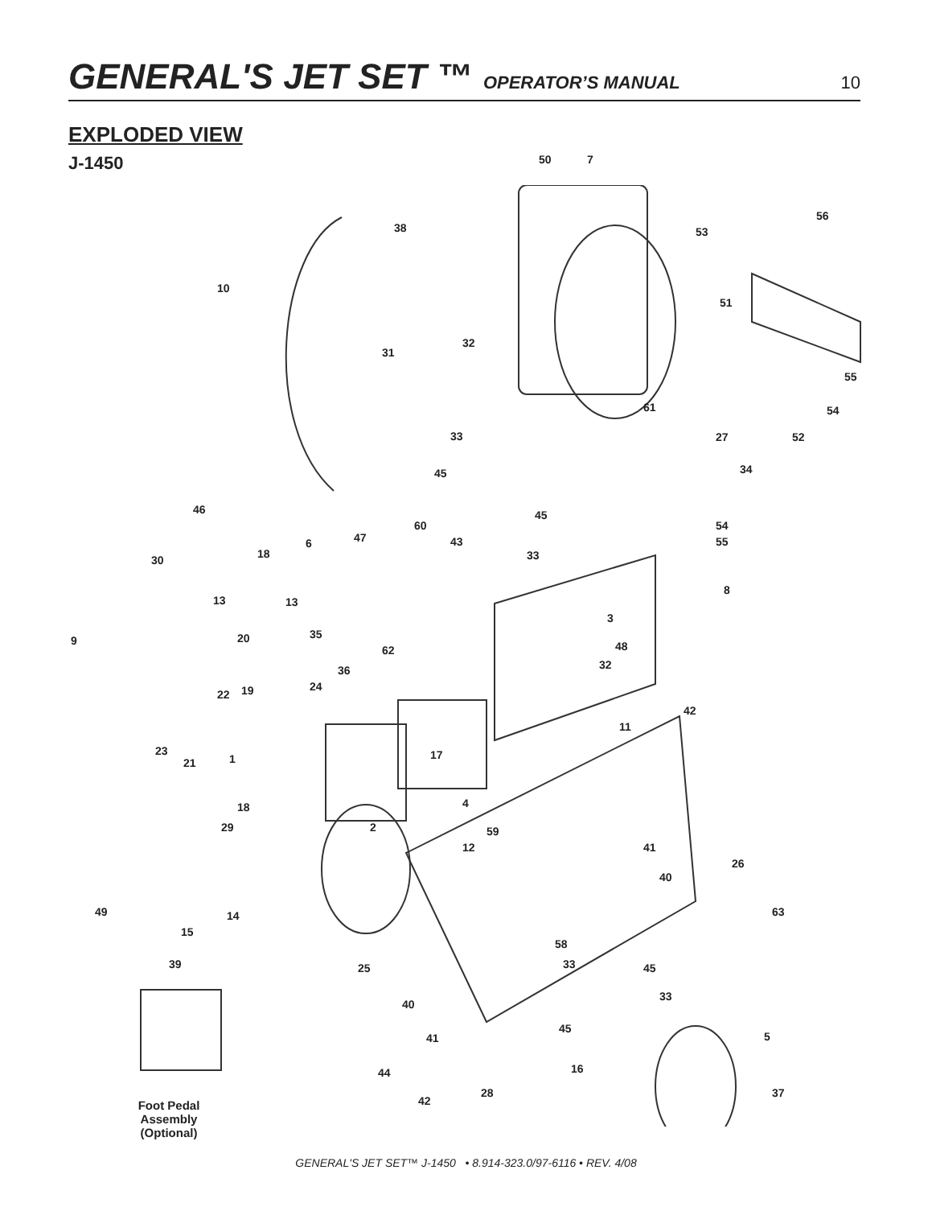GENERAL'S JET SET ™ OPERATOR’S MANUAL 10
EXPLODED VIEW
J-1450 50 7
38
56
53
10
51
31
32
55
61 54
33 27 52
45 34
46 45
60 54
47
6 43 55
18 33
30
13 13
8
3
9 20 35
62 48
36 32
22 19 24
42
11
23
21 1 17
4
18
29 2 59
12 41
26
40
49 14 63
15
58
39 25 33 45
40
33
45
41 5
44 16
28
42
37
Foot Pedal Assembly (Optional)
GENERAL'S JET SET™ J-1450 • 8.914-323.0/97-6116 • REV. 4/08